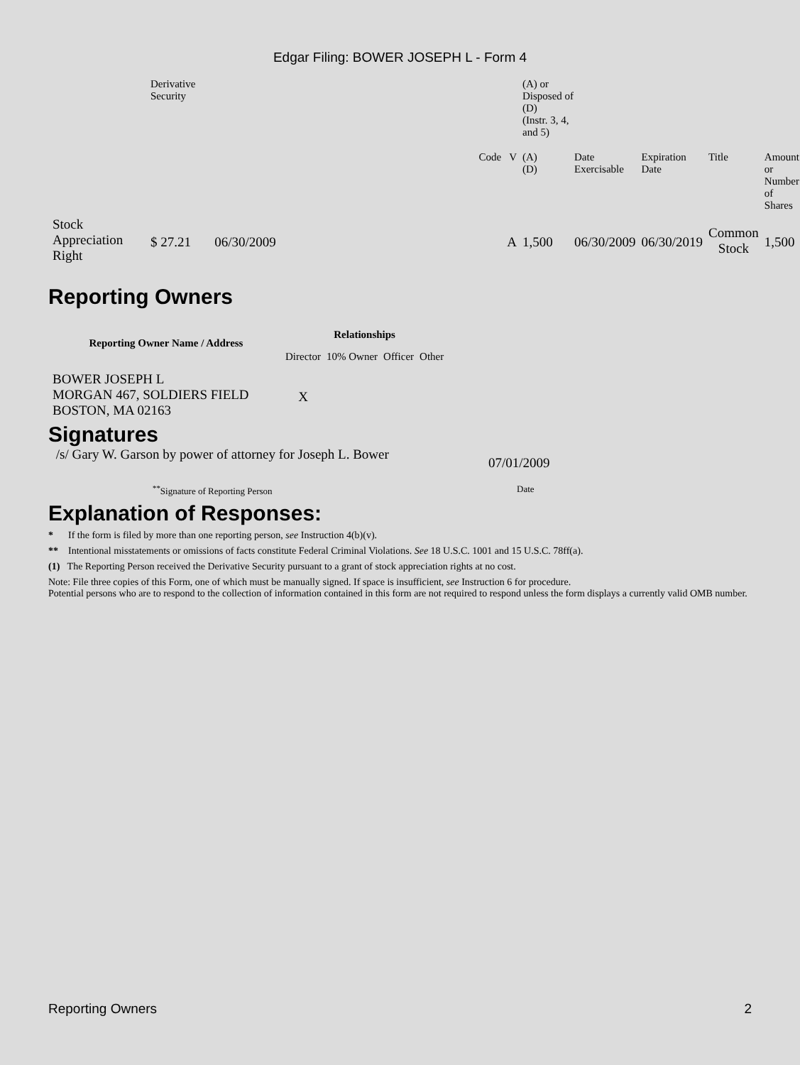Edgar Filing: BOWER JOSEPH L - Form 4
| | Derivative Security | | | (A) or Disposed of (D) (Instr. 3, 4, and 5) | | | | |
| | | | Code V | (A) (D) | Date Exercisable | Expiration Date | Title | Amount or Number of Shares |
| Stock Appreciation Right | $ 27.21 06/30/2009 | | A | 1,500 | 06/30/2009 | 06/30/2019 | Common Stock | 1,500 |
Reporting Owners
| Reporting Owner Name / Address | Relationships | | | |
| --- | --- | --- | --- | --- |
| | Director | 10% Owner | Officer | Other |
| BOWER JOSEPH L MORGAN 467, SOLDIERS FIELD BOSTON, MA 02163 | X | | | |
Signatures
| /s/ Gary W. Garson by power of attorney for Joseph L. Bower | 07/01/2009 |
| <sup>**</sup> Signature of Reporting Person | Date |
Explanation of Responses:
* If the form is filed by more than one reporting person, see Instruction 4(b)(v).
** Intentional misstatements or omissions of facts constitute Federal Criminal Violations. See 18 U.S.C. 1001 and 15 U.S.C. 78ff(a).
(1) The Reporting Person received the Derivative Security pursuant to a grant of stock appreciation rights at no cost.
Note: File three copies of this Form, one of which must be manually signed. If space is insufficient, see Instruction 6 for procedure.
Potential persons who are to respond to the collection of information contained in this form are not required to respond unless the form displays a currently valid OMB number.
Reporting Owners 2